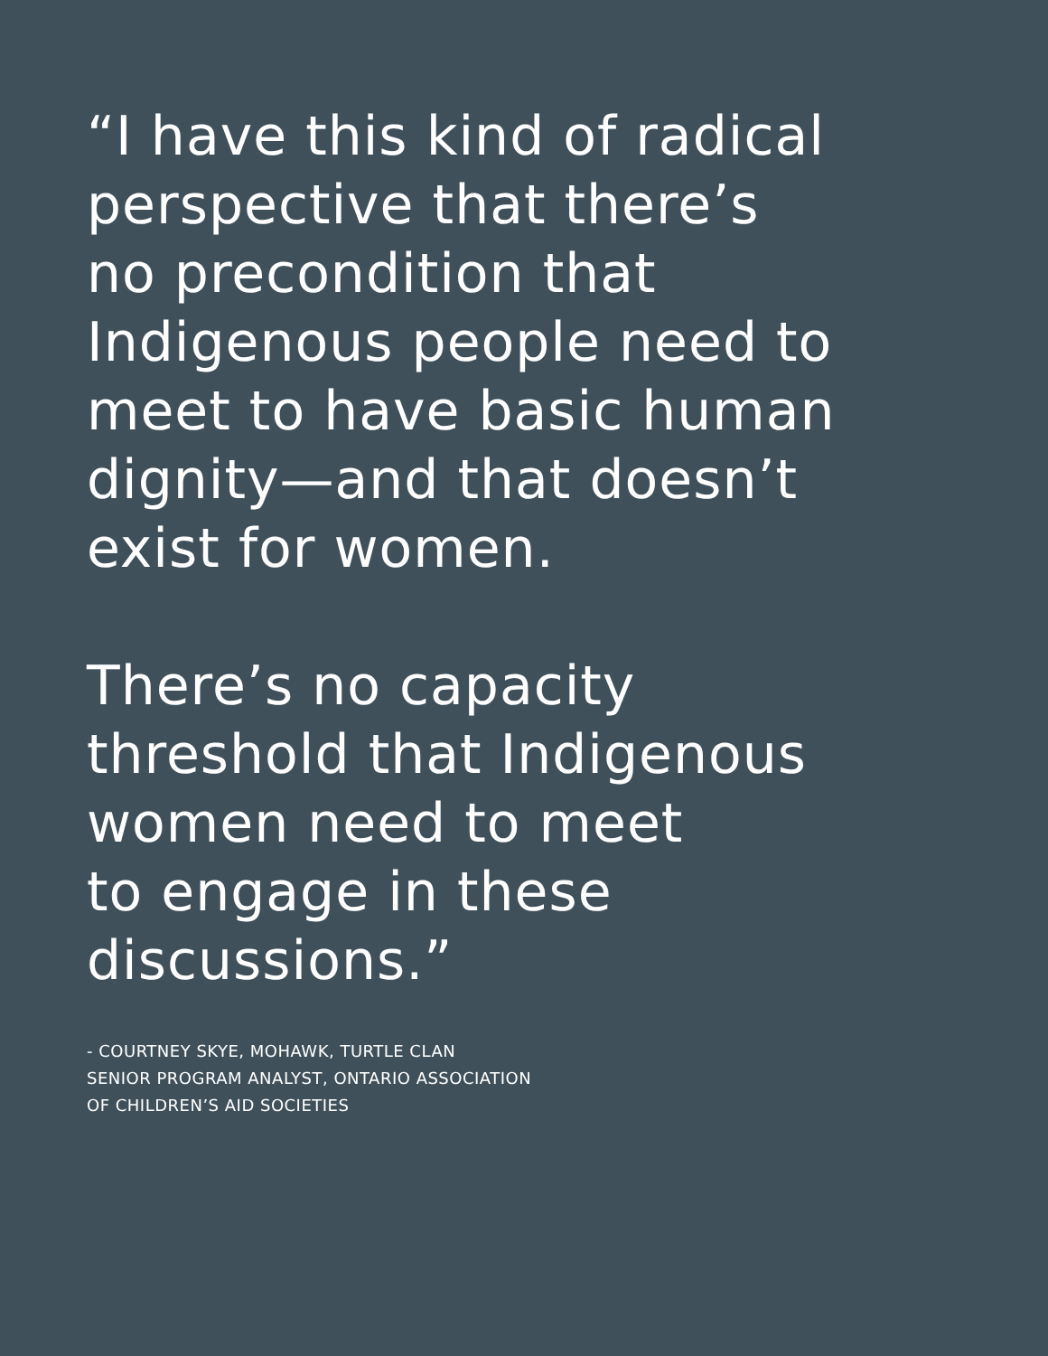“I have this kind of radical
perspective that there’s
no precondition that
Indigenous people need to
meet to have basic human
dignity—and that doesn’t
exist for women.
There’s no capacity
threshold that Indigenous
women need to meet
to engage in these
discussions.”
- COURTNEY SKYE, MOHAWK, TURTLE CLAN
SENIOR PROGRAM ANALYST, ONTARIO ASSOCIATION
OF CHILDREN’S AID SOCIETIES